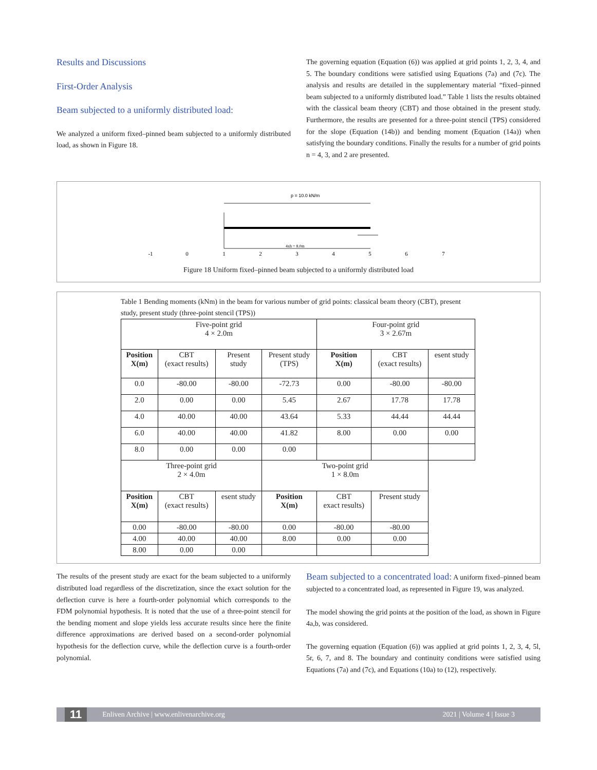Results and Discussions
First-Order Analysis
Beam subjected to a uniformly distributed load:
We analyzed a uniform fixed–pinned beam subjected to a uniformly distributed load, as shown in Figure 18.
The governing equation (Equation (6)) was applied at grid points 1, 2, 3, 4, and 5. The boundary conditions were satisfied using Equations (7a) and (7c). The analysis and results are detailed in the supplementary material “fixed–pinned beam subjected to a uniformly distributed load.” Table 1 lists the results obtained with the classical beam theory (CBT) and those obtained in the present study. Furthermore, the results are presented for a three-point stencil (TPS) considered for the slope (Equation (14b)) and bending moment (Equation (14a)) when satisfying the boundary conditions. Finally the results for a number of grid points n = 4, 3, and 2 are presented.
p = 10.0 kN/m
4xh = 8.0m
-1
0
1
2
3
4
5
6
7
Figure 18 Uniform fixed–pinned beam subjected to a uniformly distributed load
Table 1 Bending moments (kNm) in the beam for various number of grid points: classical beam theory (CBT), present study, present study (three-point stencil (TPS))
| Five-point grid 4 × 2.0m | | | | Four-point grid 3 × 2.67m | | |
| --- | --- | --- | --- | --- | --- | --- |
| Position X(m) | CBT (exact results) | Present study | Present study (TPS) | Position X(m) | CBT (exact results) | esent study |
| 0.0 | -80.00 | -80.00 | -72.73 | 0.00 | -80.00 | -80.00 |
| 2.0 | 0.00 | 0.00 | 5.45 | 2.67 | 17.78 | 17.78 |
| 4.0 | 40.00 | 40.00 | 43.64 | 5.33 | 44.44 | 44.44 |
| 6.0 | 40.00 | 40.00 | 41.82 | 8.00 | 0.00 | 0.00 |
| 8.0 | 0.00 | 0.00 | 0.00 | | | |
| Three-point grid 2 × 4.0m | | | Two-point grid 1 × 8.0m | | | |
| Position X(m) | CBT (exact results) | esent study | Position X(m) | CBT exact results) | Present study | |
| 0.00 | -80.00 | -80.00 | 0.00 | -80.00 | -80.00 | |
| 4.00 | 40.00 | 40.00 | 8.00 | 0.00 | 0.00 | |
| 8.00 | 0.00 | 0.00 | | | | |
The results of the present study are exact for the beam subjected to a uniformly distributed load regardless of the discretization, since the exact solution for the deflection curve is here a fourth-order polynomial which corresponds to the FDM polynomial hypothesis. It is noted that the use of a three-point stencil for the bending moment and slope yields less accurate results since here the finite difference approximations are derived based on a second-order polynomial hypothesis for the deflection curve, while the deflection curve is a fourth-order polynomial.
Beam subjected to a concentrated load: A uniform fixed–pinned beam subjected to a concentrated load, as represented in Figure 19, was analyzed.
The model showing the grid points at the position of the load, as shown in Figure 4a,b, was considered.
The governing equation (Equation (6)) was applied at grid points 1, 2, 3, 4, 5l, 5r, 6, 7, and 8. The boundary and continuity conditions were satisfied using Equations (7a) and (7c), and Equations (10a) to (12), respectively.
11 Enliven Archive | www.enlivenarchive.org 2021 | Volume 4 | Issue 3